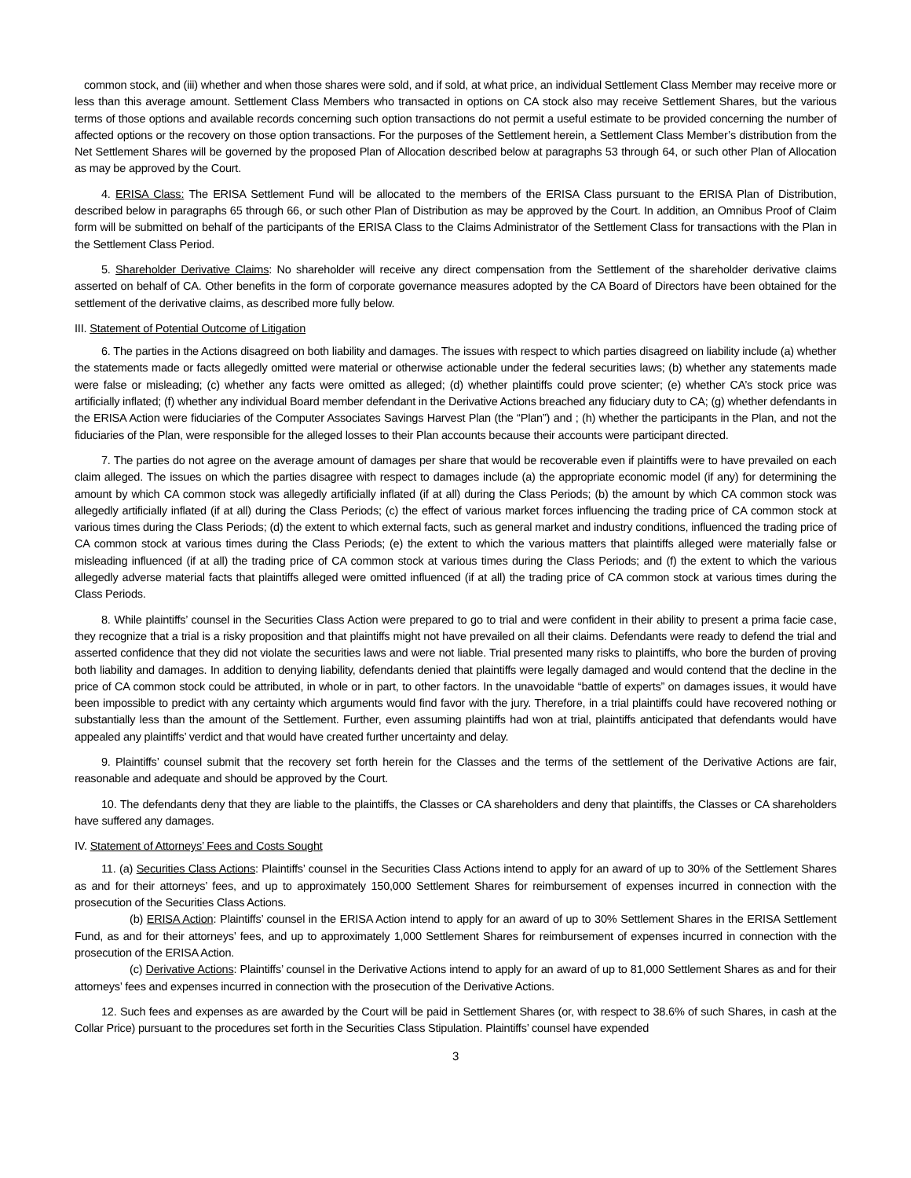common stock, and (iii) whether and when those shares were sold, and if sold, at what price, an individual Settlement Class Member may receive more or less than this average amount. Settlement Class Members who transacted in options on CA stock also may receive Settlement Shares, but the various terms of those options and available records concerning such option transactions do not permit a useful estimate to be provided concerning the number of affected options or the recovery on those option transactions. For the purposes of the Settlement herein, a Settlement Class Member’s distribution from the Net Settlement Shares will be governed by the proposed Plan of Allocation described below at paragraphs 53 through 64, or such other Plan of Allocation as may be approved by the Court.
4. ERISA Class: The ERISA Settlement Fund will be allocated to the members of the ERISA Class pursuant to the ERISA Plan of Distribution, described below in paragraphs 65 through 66, or such other Plan of Distribution as may be approved by the Court. In addition, an Omnibus Proof of Claim form will be submitted on behalf of the participants of the ERISA Class to the Claims Administrator of the Settlement Class for transactions with the Plan in the Settlement Class Period.
5. Shareholder Derivative Claims: No shareholder will receive any direct compensation from the Settlement of the shareholder derivative claims asserted on behalf of CA. Other benefits in the form of corporate governance measures adopted by the CA Board of Directors have been obtained for the settlement of the derivative claims, as described more fully below.
III. Statement of Potential Outcome of Litigation
6. The parties in the Actions disagreed on both liability and damages. The issues with respect to which parties disagreed on liability include (a) whether the statements made or facts allegedly omitted were material or otherwise actionable under the federal securities laws; (b) whether any statements made were false or misleading; (c) whether any facts were omitted as alleged; (d) whether plaintiffs could prove scienter; (e) whether CA’s stock price was artificially inflated; (f) whether any individual Board member defendant in the Derivative Actions breached any fiduciary duty to CA; (g) whether defendants in the ERISA Action were fiduciaries of the Computer Associates Savings Harvest Plan (the “Plan”) and ; (h) whether the participants in the Plan, and not the fiduciaries of the Plan, were responsible for the alleged losses to their Plan accounts because their accounts were participant directed.
7. The parties do not agree on the average amount of damages per share that would be recoverable even if plaintiffs were to have prevailed on each claim alleged. The issues on which the parties disagree with respect to damages include (a) the appropriate economic model (if any) for determining the amount by which CA common stock was allegedly artificially inflated (if at all) during the Class Periods; (b) the amount by which CA common stock was allegedly artificially inflated (if at all) during the Class Periods; (c) the effect of various market forces influencing the trading price of CA common stock at various times during the Class Periods; (d) the extent to which external facts, such as general market and industry conditions, influenced the trading price of CA common stock at various times during the Class Periods; (e) the extent to which the various matters that plaintiffs alleged were materially false or misleading influenced (if at all) the trading price of CA common stock at various times during the Class Periods; and (f) the extent to which the various allegedly adverse material facts that plaintiffs alleged were omitted influenced (if at all) the trading price of CA common stock at various times during the Class Periods.
8. While plaintiffs’ counsel in the Securities Class Action were prepared to go to trial and were confident in their ability to present a prima facie case, they recognize that a trial is a risky proposition and that plaintiffs might not have prevailed on all their claims. Defendants were ready to defend the trial and asserted confidence that they did not violate the securities laws and were not liable. Trial presented many risks to plaintiffs, who bore the burden of proving both liability and damages. In addition to denying liability, defendants denied that plaintiffs were legally damaged and would contend that the decline in the price of CA common stock could be attributed, in whole or in part, to other factors. In the unavoidable “battle of experts” on damages issues, it would have been impossible to predict with any certainty which arguments would find favor with the jury. Therefore, in a trial plaintiffs could have recovered nothing or substantially less than the amount of the Settlement. Further, even assuming plaintiffs had won at trial, plaintiffs anticipated that defendants would have appealed any plaintiffs’ verdict and that would have created further uncertainty and delay.
9. Plaintiffs’ counsel submit that the recovery set forth herein for the Classes and the terms of the settlement of the Derivative Actions are fair, reasonable and adequate and should be approved by the Court.
10. The defendants deny that they are liable to the plaintiffs, the Classes or CA shareholders and deny that plaintiffs, the Classes or CA shareholders have suffered any damages.
IV. Statement of Attorneys’ Fees and Costs Sought
11. (a) Securities Class Actions: Plaintiffs’ counsel in the Securities Class Actions intend to apply for an award of up to 30% of the Settlement Shares as and for their attorneys’ fees, and up to approximately 150,000 Settlement Shares for reimbursement of expenses incurred in connection with the prosecution of the Securities Class Actions.
(b) ERISA Action: Plaintiffs’ counsel in the ERISA Action intend to apply for an award of up to 30% Settlement Shares in the ERISA Settlement Fund, as and for their attorneys’ fees, and up to approximately 1,000 Settlement Shares for reimbursement of expenses incurred in connection with the prosecution of the ERISA Action.
(c) Derivative Actions: Plaintiffs’ counsel in the Derivative Actions intend to apply for an award of up to 81,000 Settlement Shares as and for their attorneys’ fees and expenses incurred in connection with the prosecution of the Derivative Actions.
12. Such fees and expenses as are awarded by the Court will be paid in Settlement Shares (or, with respect to 38.6% of such Shares, in cash at the Collar Price) pursuant to the procedures set forth in the Securities Class Stipulation. Plaintiffs’ counsel have expended
3